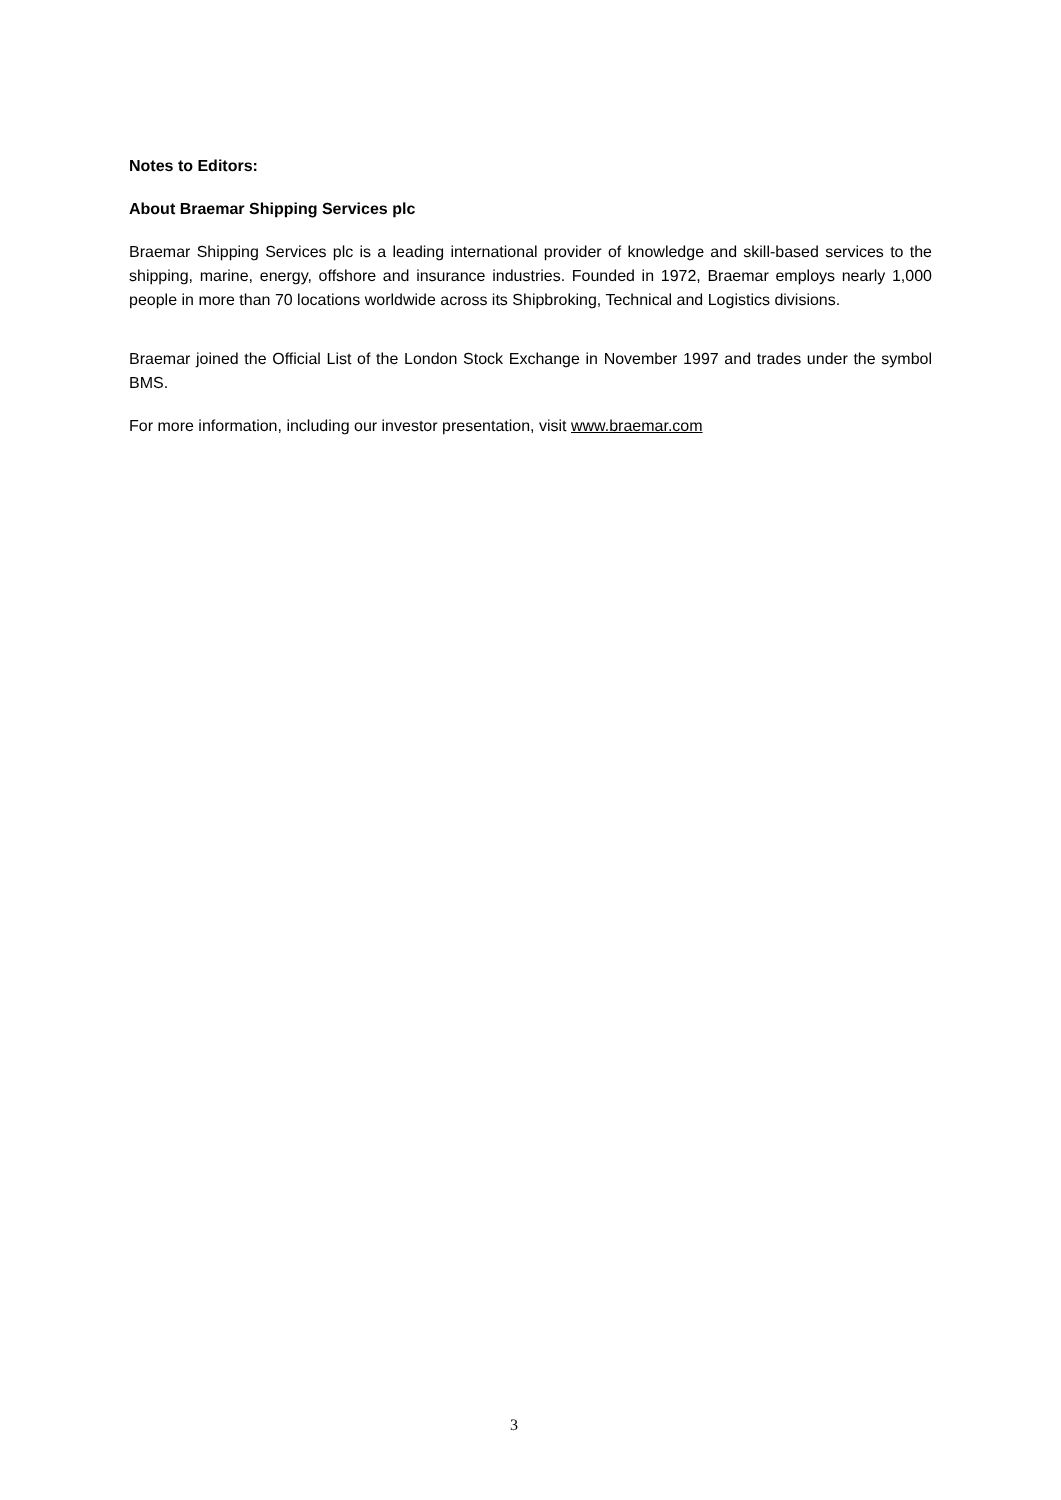Notes to Editors:
About Braemar Shipping Services plc
Braemar Shipping Services plc is a leading international provider of knowledge and skill-based services to the shipping, marine, energy, offshore and insurance industries. Founded in 1972, Braemar employs nearly 1,000 people in more than 70 locations worldwide across its Shipbroking, Technical and Logistics divisions.
Braemar joined the Official List of the London Stock Exchange in November 1997 and trades under the symbol BMS.
For more information, including our investor presentation, visit www.braemar.com
3